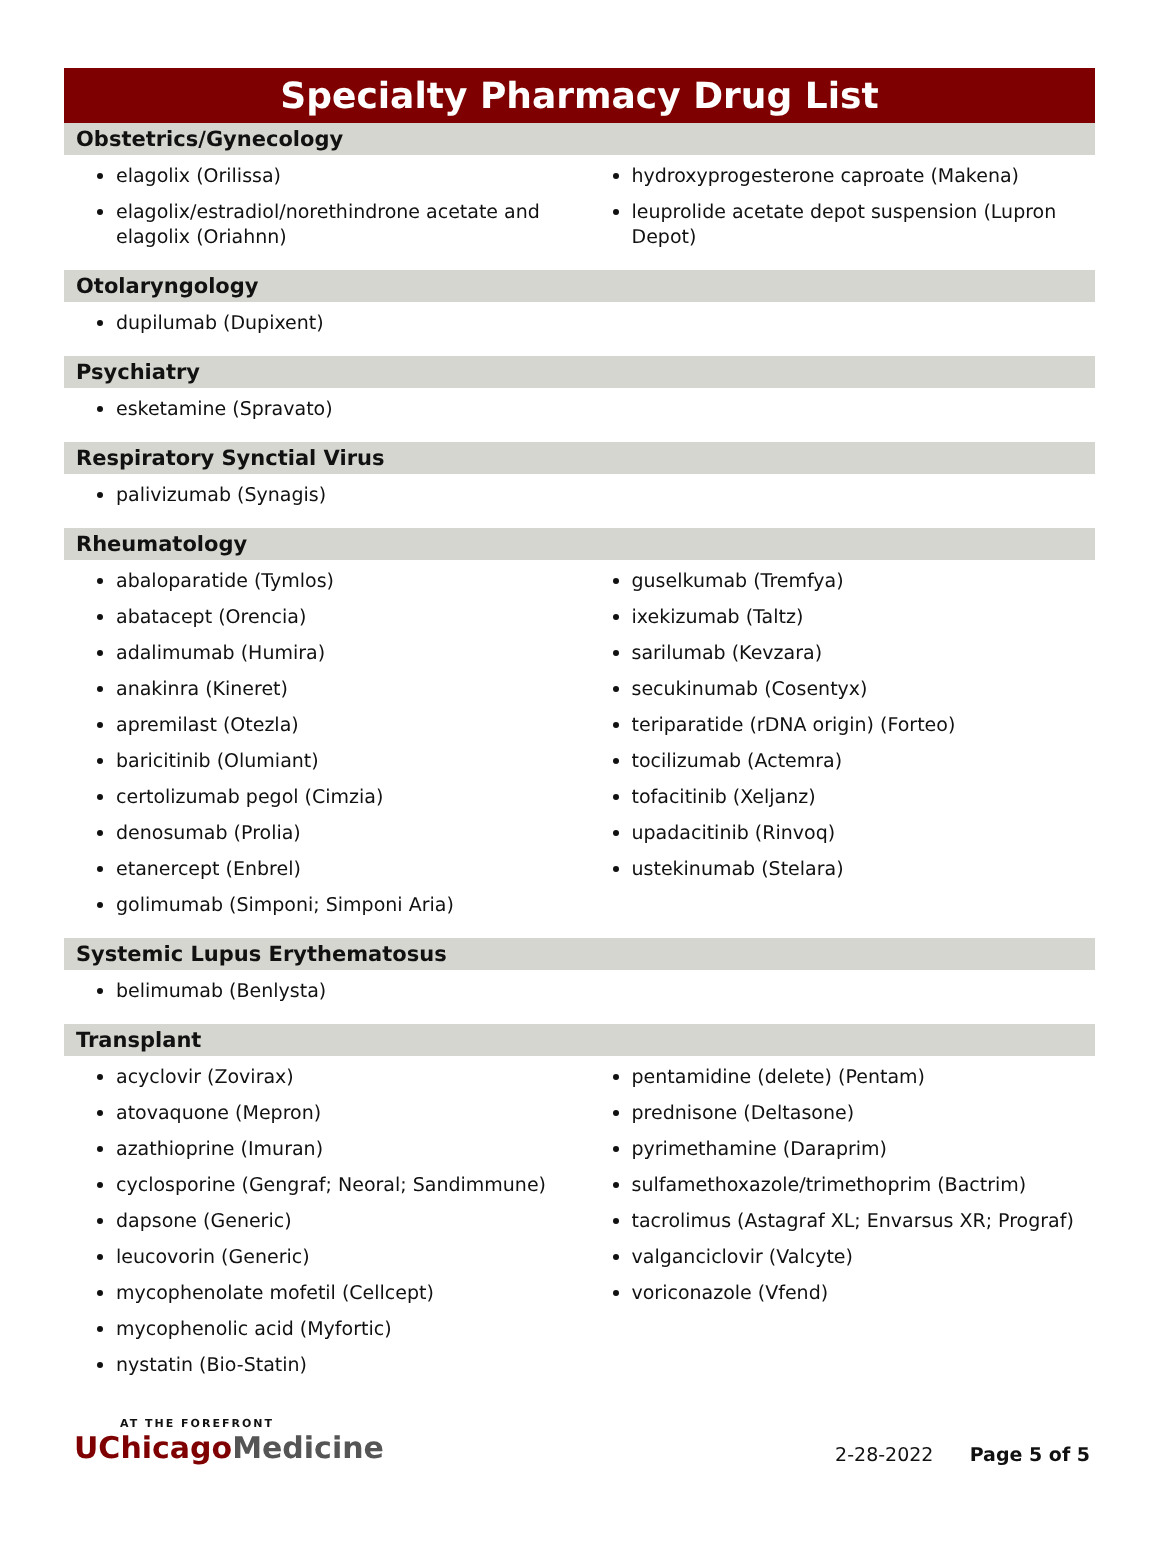Specialty Pharmacy Drug List
Obstetrics/Gynecology
elagolix (Orilissa)
elagolix/estradiol/norethindrone acetate and elagolix (Oriahnn)
hydroxyprogesterone caproate (Makena)
leuprolide acetate depot suspension (Lupron Depot)
Otolaryngology
dupilumab (Dupixent)
Psychiatry
esketamine (Spravato)
Respiratory Synctial Virus
palivizumab (Synagis)
Rheumatology
abaloparatide (Tymlos)
abatacept (Orencia)
adalimumab (Humira)
anakinra (Kineret)
apremilast (Otezla)
baricitinib (Olumiant)
certolizumab pegol (Cimzia)
denosumab (Prolia)
etanercept (Enbrel)
golimumab (Simponi; Simponi Aria)
guselkumab (Tremfya)
ixekizumab (Taltz)
sarilumab (Kevzara)
secukinumab (Cosentyx)
teriparatide (rDNA origin) (Forteo)
tocilizumab (Actemra)
tofacitinib (Xeljanz)
upadacitinib (Rinvoq)
ustekinumab (Stelara)
Systemic Lupus Erythematosus
belimumab (Benlysta)
Transplant
acyclovir (Zovirax)
atovaquone (Mepron)
azathioprine (Imuran)
cyclosporine (Gengraf; Neoral; Sandimmune)
dapsone (Generic)
leucovorin (Generic)
mycophenolate mofetil (Cellcept)
mycophenolic acid (Myfortic)
nystatin (Bio-Statin)
pentamidine (delete) (Pentam)
prednisone (Deltasone)
pyrimethamine (Daraprim)
sulfamethoxazole/trimethoprim (Bactrim)
tacrolimus (Astagraf XL; Envarsus XR; Prograf)
valganciclovir (Valcyte)
voriconazole (Vfend)
AT THE FOREFRONT
UChicago Medicine
2-28-2022 Page 5 of 5